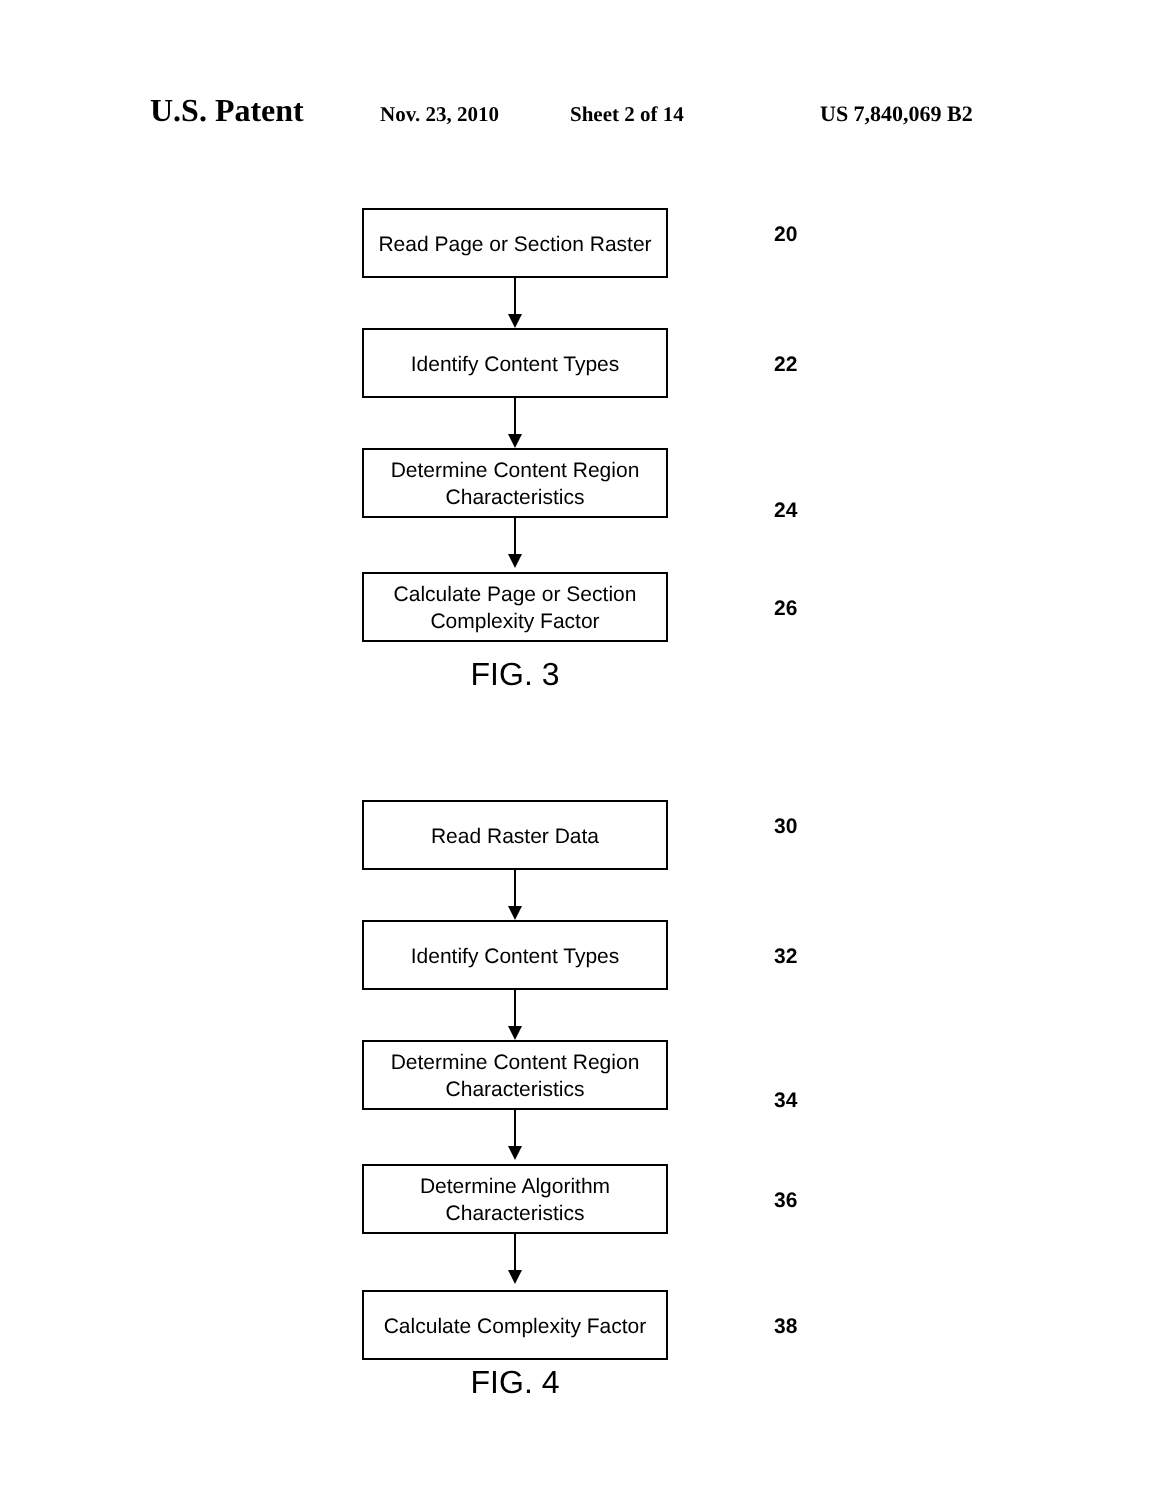U.S. Patent
Nov. 23, 2010 Sheet 2 of 14 US 7,840,069 B2
Read Page or Section Raster 20
Identify Content Types
22
Determine Content Region
Characteristics
24
Calculate Page or Section
Complexity Factor
26
FIG. 3
Read Raster Data 30
Identify Content Types
32
Determine Content Region
Characteristics
34
Determine Algorithm
Characteristics
36
Calculate Complexity Factor
38
FIG. 4